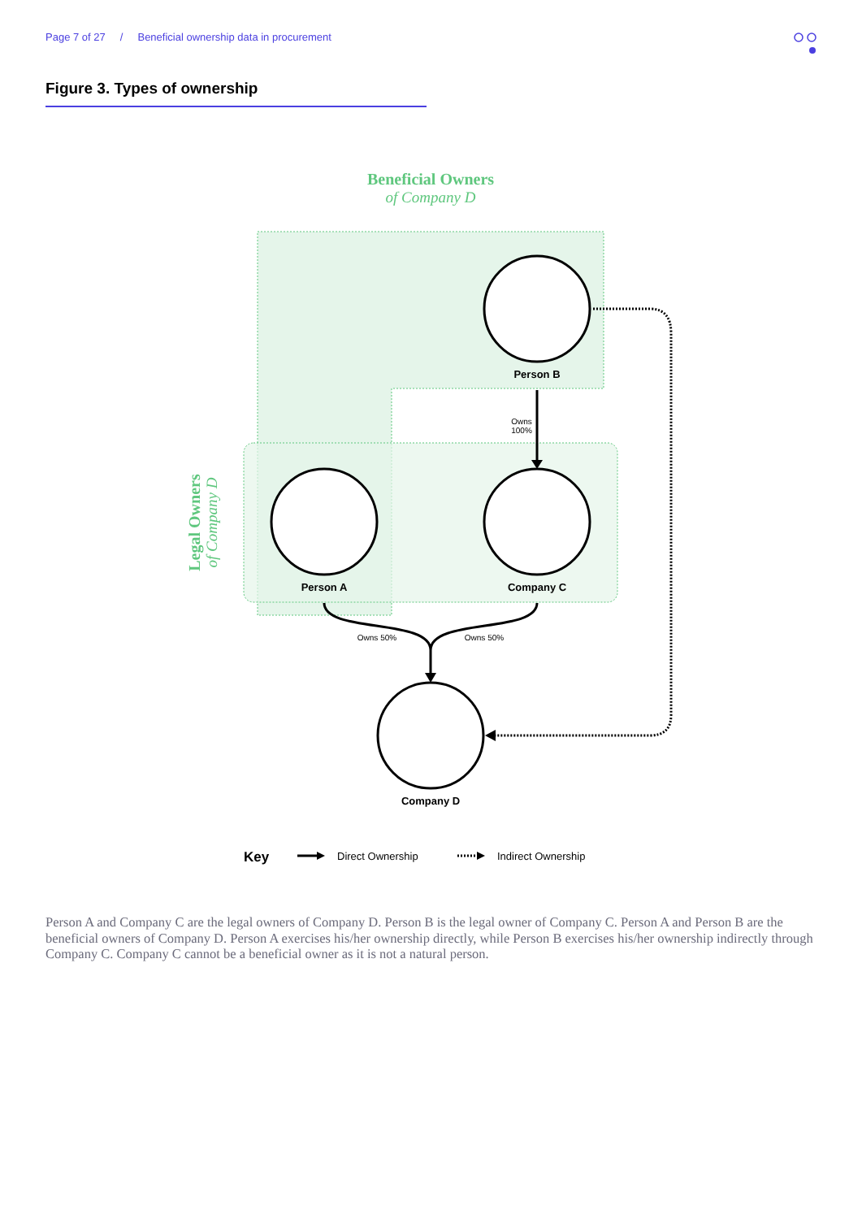Page 7 of 27 / Beneficial ownership data in procurement
Figure 3. Types of ownership
Beneficial Owners
of Company D
Legal Owners
of Company D
Person B
Person A
Company C
Company D
Owns
100%
Owns 50%
Owns 50%
Key
Direct Ownership
Indirect Ownership
Person A and Company C are the legal owners of Company D. Person B is the legal owner of Company C. Person A and Person B are the beneficial owners of Company D. Person A exercises his/her ownership directly, while Person B exercises his/her ownership indirectly through Company C. Company C cannot be a beneficial owner as it is not a natural person.